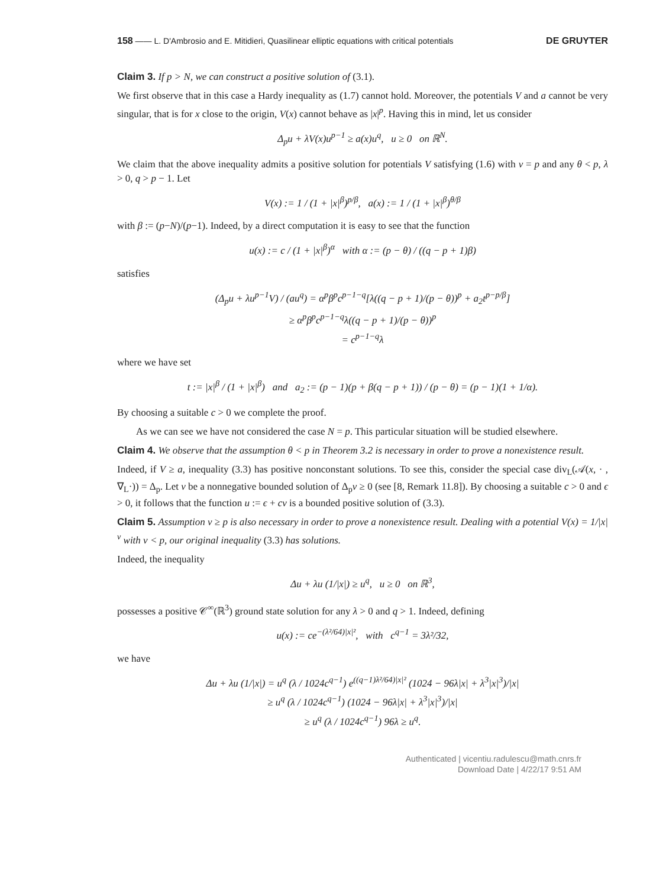158 —— L. D'Ambrosio and E. Mitidieri, Quasilinear elliptic equations with critical potentials DE GRUYTER
Claim 3. If p > N, we can construct a positive solution of (3.1).
We first observe that in this case a Hardy inequality as (1.7) cannot hold. Moreover, the potentials V and a cannot be very singular, that is for x close to the origin, V(x) cannot behave as |x|<sup>p</sup>. Having this in mind, let us consider
Δ<sub>p</sub>u + λV(x)u<sup>p−1</sup> ≥ a(x)u<sup>q</sup>, u ≥ 0 on ℝ<sup>N</sup>.
We claim that the above inequality admits a positive solution for potentials V satisfying (1.6) with ν = p and any θ < p, λ > 0, q > p − 1. Let
V(x) := 1 / (1 + |x|<sup>β</sup>)<sup>p/β</sup>, a(x) := 1 / (1 + |x|<sup>β</sup>)<sup>θ/β</sup>
with β := (p−N)/(p−1). Indeed, by a direct computation it is easy to see that the function
u(x) := c / (1 + |x|<sup>β</sup>)<sup>α</sup> with α := (p − θ) / ((q − p + 1)β)
satisfies
(Δ<sub>p</sub>u + λu<sup>p−1</sup>V) / (au<sup>q</sup>) = α<sup>p</sup>β<sup>p</sup>c<sup>p−1−q</sup>[λ((q − p + 1)/(p − θ))<sup>p</sup> + a<sub>2</sub>t<sup>p−p/β</sup>]
≥ α<sup>p</sup>β<sup>p</sup>c<sup>p−1−q</sup>λ((q − p + 1)/(p − θ))<sup>p</sup>
= c<sup>p−1−q</sup>λ
where we have set
t := |x|<sup>β</sup> / (1 + |x|<sup>β</sup>) and a<sub>2</sub> := (p − 1)(p + β(q − p + 1)) / (p − θ) = (p − 1)(1 + 1/α).
By choosing a suitable c > 0 we complete the proof.
As we can see we have not considered the case N = p. This particular situation will be studied elsewhere.
Claim 4. We observe that the assumption θ < p in Theorem 3.2 is necessary in order to prove a nonexistence result.
Indeed, if V ≥ a, inequality (3.3) has positive nonconstant solutions. To see this, consider the special case div<sub>L</sub>(𝒜(x, · , ∇<sub>L</sub>·)) = Δ<sub>p</sub>. Let v be a nonnegative bounded solution of Δ<sub>p</sub>v ≥ 0 (see [8, Remark 11.8]). By choosing a suitable c > 0 and ϵ > 0, it follows that the function u := ϵ + cv is a bounded positive solution of (3.3).
Claim 5. Assumption ν ≥ p is also necessary in order to prove a nonexistence result. Dealing with a potential V(x) = 1/|x|<sup>ν</sup> with ν < p, our original inequality (3.3) has solutions.
Indeed, the inequality
Δu + λu (1/|x|) ≥ u<sup>q</sup>, u ≥ 0 on ℝ<sup>3</sup>,
possesses a positive 𝒞<sup>∞</sup>(ℝ<sup>3</sup>) ground state solution for any λ > 0 and q > 1. Indeed, defining
u(x) := ce<sup>−(λ²/64)|x|²</sup>, with c<sup>q−1</sup> = 3λ²/32,
we have
Δu + λu (1/|x|) = u<sup>q</sup> (λ / 1024c<sup>q−1</sup>) e<sup>((q−1)λ²/64)|x|²</sup> (1024 − 96λ|x| + λ<sup>3</sup>|x|<sup>3</sup>)/|x|
≥ u<sup>q</sup> (λ / 1024c<sup>q−1</sup>) (1024 − 96λ|x| + λ<sup>3</sup>|x|<sup>3</sup>)/|x|
≥ u<sup>q</sup> (λ / 1024c<sup>q−1</sup>) 96λ ≥ u<sup>q</sup>.
Authenticated | vicentiu.radulescu@math.cnrs.fr
Download Date | 4/22/17 9:51 AM